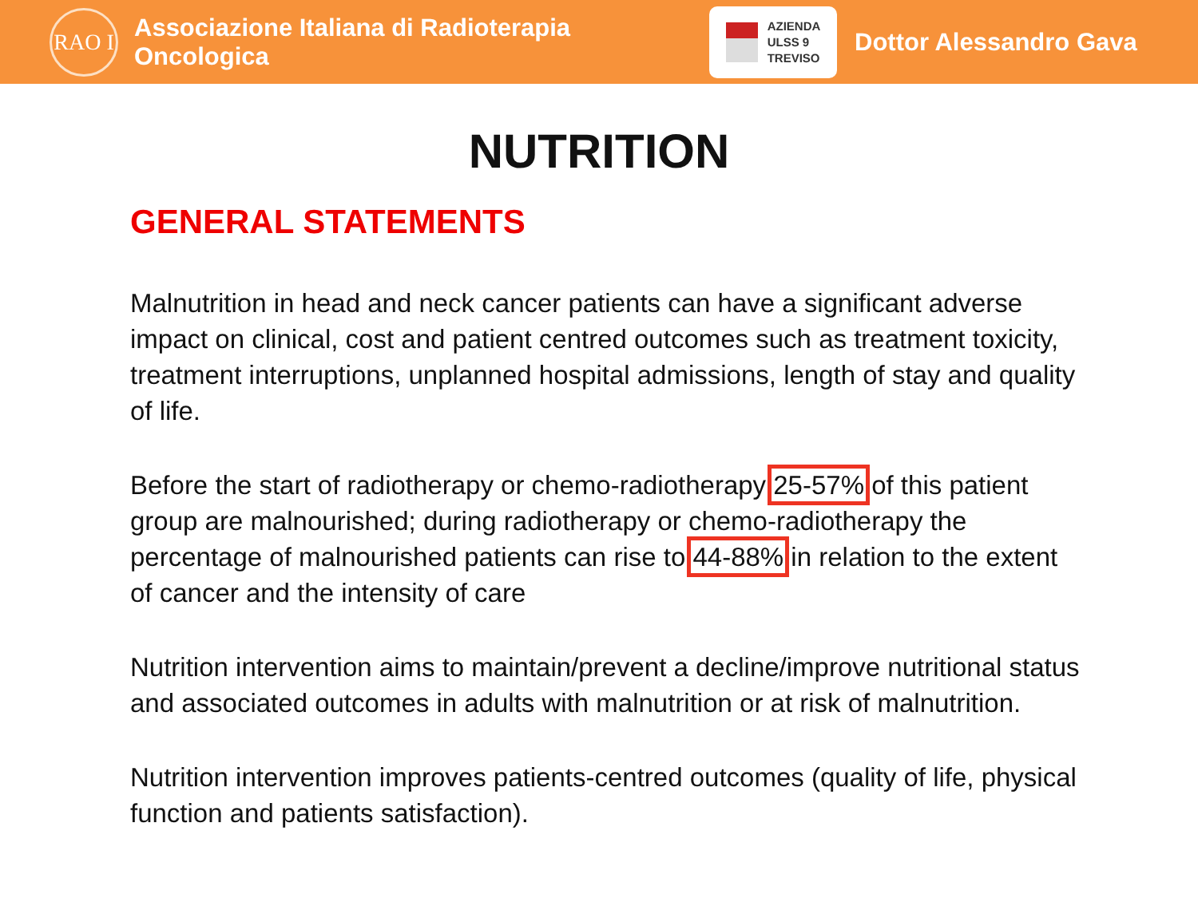RAO I
Associazione Italiana di Radioterapia Oncologica
AZIENDA
ULSS 9
TREVISO
Dottor Alessandro Gava
NUTRITION
GENERAL STATEMENTS
Malnutrition in head and neck cancer patients can have a significant adverse impact on clinical, cost and patient centred outcomes such as treatment toxicity, treatment interruptions, unplanned hospital admissions, length of stay and quality of life.
Before the start of radiotherapy or chemo-radiotherapy 25-57% of this patient group are malnourished; during radiotherapy or chemo-radiotherapy the percentage of malnourished patients can rise to 44-88% in relation to the extent of cancer and the intensity of care
Nutrition intervention aims to maintain/prevent a decline/improve nutritional status and associated outcomes in adults with malnutrition or at risk of malnutrition.
Nutrition intervention improves patients-centred outcomes (quality of life, physical function and patients satisfaction).